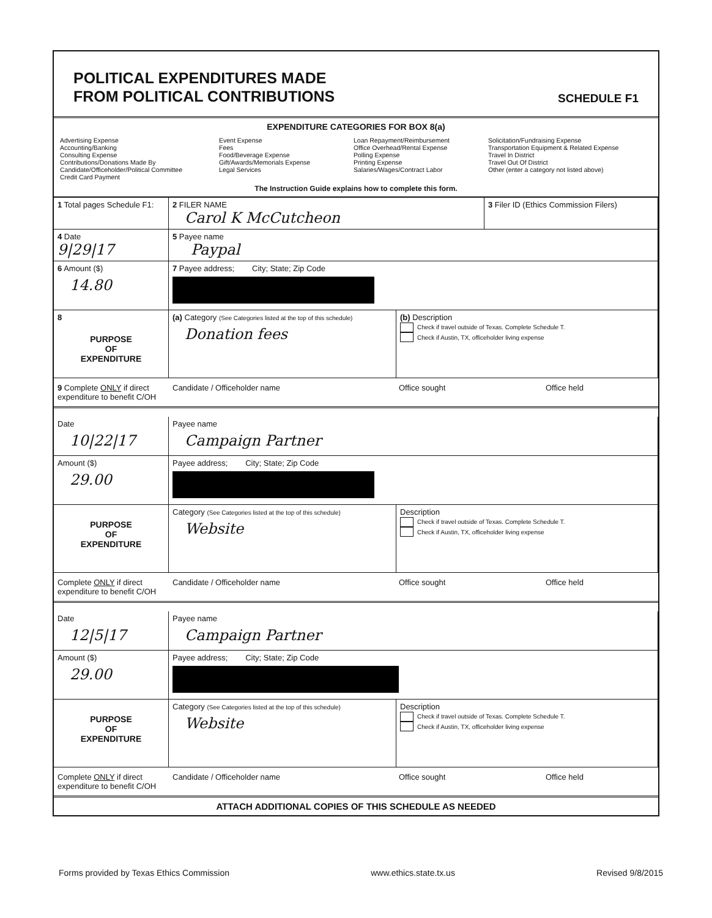POLITICAL EXPENDITURES MADE
FROM POLITICAL CONTRIBUTIONS
SCHEDULE F1
EXPENDITURE CATEGORIES FOR BOX 8(a)
Advertising Expense
Accounting/Banking
Consulting Expense
Contributions/Donations Made By
Candidate/Officeholder/Political Committee
Credit Card Payment
Event Expense
Fees
Food/Beverage Expense
Gift/Awards/Memorials Expense
Legal Services
Loan Repayment/Reimbursement
Office Overhead/Rental Expense
Polling Expense
Printing Expense
Salaries/Wages/Contract Labor
Solicitation/Fundraising Expense
Transportation Equipment & Related Expense
Travel In District
Travel Out Of District
Other (enter a category not listed above)
The Instruction Guide explains how to complete this form.
1 Total pages Schedule F1:
2 FILER NAME
Carol K McCutcheon
3 Filer ID (Ethics Commission Filers)
4 Date
9|29|17
5 Payee name
Paypal
6 Amount ($)
14.80
7 Payee address; City; State; Zip Code
8
PURPOSE
OF
EXPENDITURE
(a) Category (See Categories listed at the top of this schedule)
Donation fees
(b) Description
Check if travel outside of Texas. Complete Schedule T.
Check if Austin, TX, officeholder living expense
9 Complete ONLY if direct expenditure to benefit C/OH
Candidate / Officeholder name
Office sought
Office held
Date
10|22|17
Payee name
Campaign Partner
Amount ($)
29.00
Payee address; City; State; Zip Code
PURPOSE
OF
EXPENDITURE
Category (See Categories listed at the top of this schedule)
Website
Description
Check if travel outside of Texas. Complete Schedule T.
Check if Austin, TX, officeholder living expense
Complete ONLY if direct expenditure to benefit C/OH
Candidate / Officeholder name
Office sought
Office held
Date
12|5|17
Payee name
Campaign Partner
Amount ($)
29.00
Payee address; City; State; Zip Code
PURPOSE
OF
EXPENDITURE
Category (See Categories listed at the top of this schedule)
Website
Description
Check if travel outside of Texas. Complete Schedule T.
Check if Austin, TX, officeholder living expense
Complete ONLY if direct expenditure to benefit C/OH
Candidate / Officeholder name
Office sought
Office held
ATTACH ADDITIONAL COPIES OF THIS SCHEDULE AS NEEDED
Forms provided by Texas Ethics Commission www.ethics.state.tx.us Revised 9/8/2015